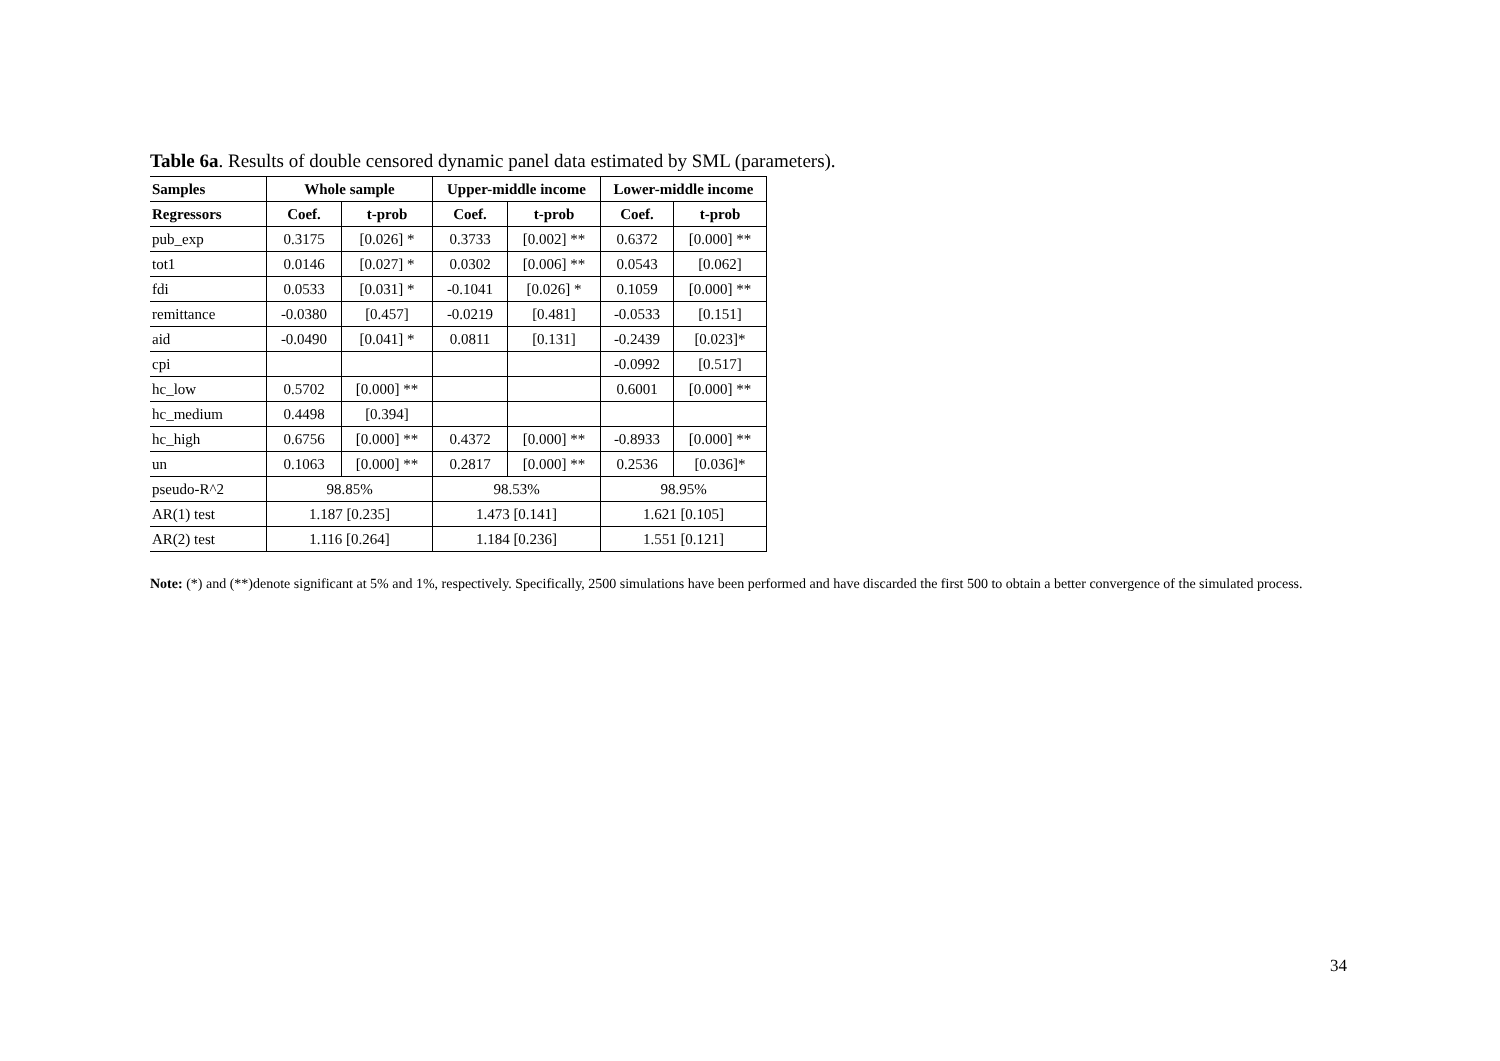Table 6a. Results of double censored dynamic panel data estimated by SML (parameters).
| Samples | Whole sample | | Upper-middle income | | Lower-middle income | |
| --- | --- | --- | --- | --- | --- | --- |
| Regressors | Coef. | t-prob | Coef. | t-prob | Coef. | t-prob |
| pub_exp | 0.3175 | [0.026] * | 0.3733 | [0.002] ** | 0.6372 | [0.000] ** |
| tot1 | 0.0146 | [0.027] * | 0.0302 | [0.006] ** | 0.0543 | [0.062] |
| fdi | 0.0533 | [0.031] * | -0.1041 | [0.026] * | 0.1059 | [0.000] ** |
| remittance | -0.0380 | [0.457] | -0.0219 | [0.481] | -0.0533 | [0.151] |
| aid | -0.0490 | [0.041] * | 0.0811 | [0.131] | -0.2439 | [0.023]* |
| cpi | | | | | -0.0992 | [0.517] |
| hc_low | 0.5702 | [0.000] ** | | | 0.6001 | [0.000] ** |
| hc_medium | 0.4498 | [0.394] | | | | |
| hc_high | 0.6756 | [0.000] ** | 0.4372 | [0.000] ** | -0.8933 | [0.000] ** |
| un | 0.1063 | [0.000] ** | 0.2817 | [0.000] ** | 0.2536 | [0.036]* |
| pseudo-R^2 | 98.85% | | 98.53% | | 98.95% | |
| AR(1) test | 1.187 [0.235] | | 1.473 [0.141] | | 1.621 [0.105] | |
| AR(2) test | 1.116 [0.264] | | 1.184 [0.236] | | 1.551 [0.121] | |
Note: (*) and (**)denote significant at 5% and 1%, respectively. Specifically, 2500 simulations have been performed and have discarded the first 500 to obtain a better convergence of the simulated process.
34